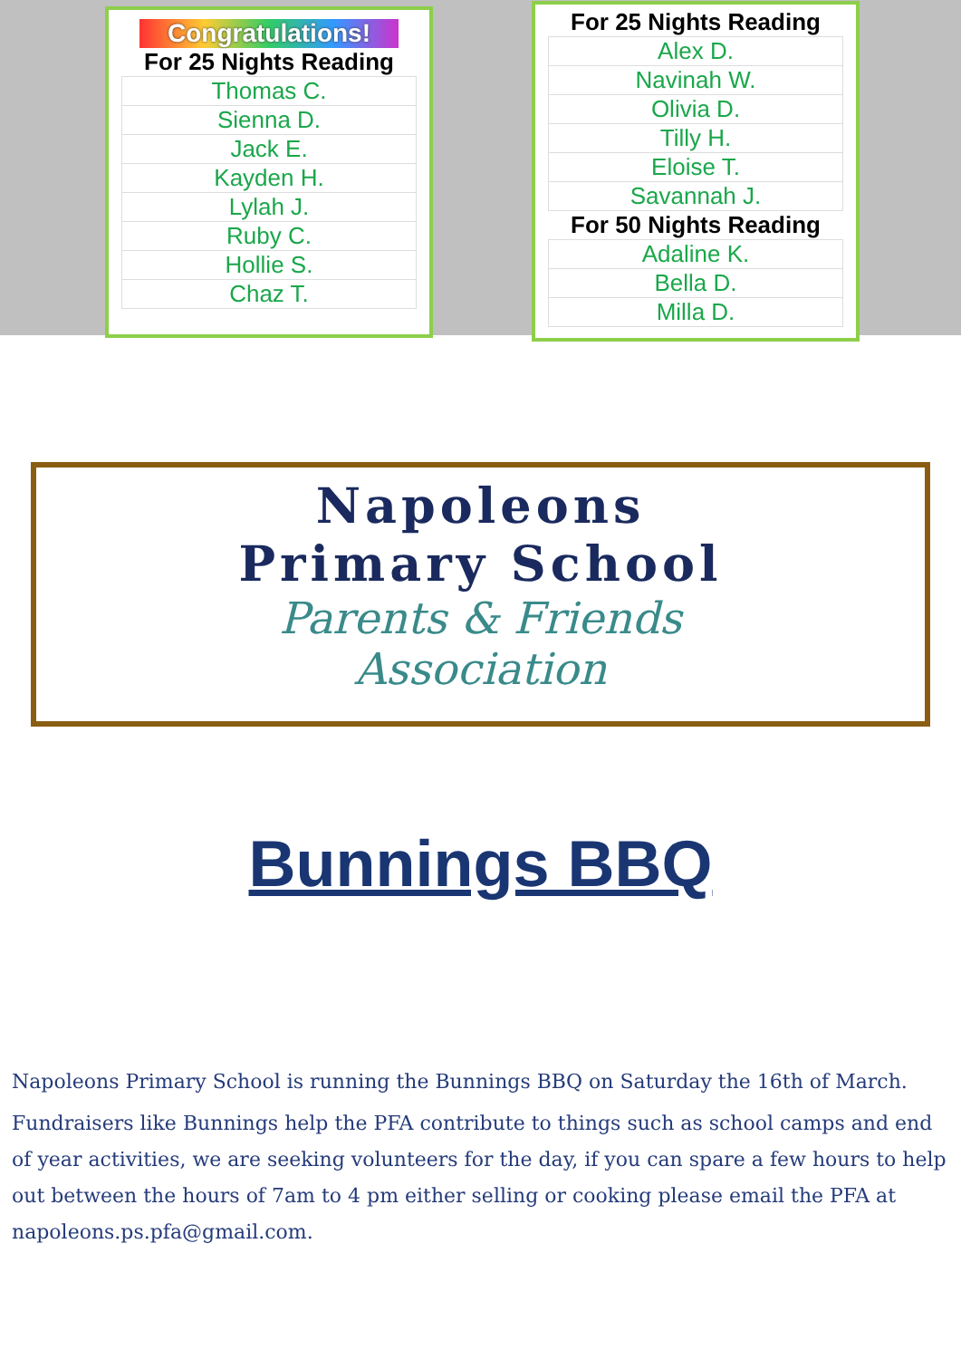Congratulations!
For 25 Nights Reading
| Thomas C. |
| Sienna D. |
| Jack E. |
| Kayden H. |
| Lylah J. |
| Ruby C. |
| Hollie S. |
| Chaz T. |
For 25 Nights Reading
| Alex D. |
| Navinah W. |
| Olivia D. |
| Tilly H. |
| Eloise T. |
| Savannah J. |
For 50 Nights Reading
| Adaline K. |
| Bella D. |
| Milla D. |
Napoleons
Primary School
Parents & Friends
Association
Bunnings BBQ
Napoleons Primary School is running the Bunnings BBQ on Saturday the 16th of March.
Fundraisers like Bunnings help the PFA contribute to things such as school camps and end of year activities, we are seeking volunteers for the day, if you can spare a few hours to help out between the hours of 7am to 4 pm either selling or cooking please email the PFA at napoleons.ps.pfa@gmail.com.